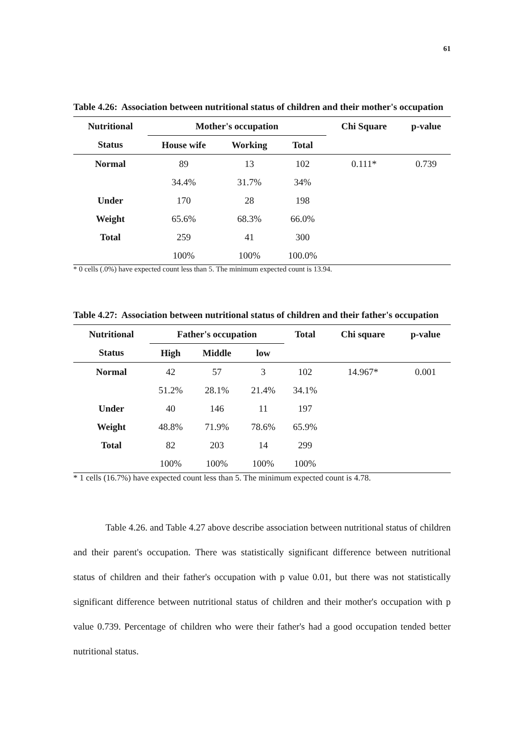61
Table 4.26: Association between nutritional status of children and their mother's occupation
| Nutritional | Mother's occupation | | | Chi Square | p-value |
| --- | --- | --- | --- | --- | --- |
| Status | House wife | Working | Total | | |
| Normal | 89 | 13 | 102 | 0.111* | 0.739 |
| | 34.4% | 31.7% | 34% | | |
| Under | 170 | 28 | 198 | | |
| Weight | 65.6% | 68.3% | 66.0% | | |
| Total | 259 | 41 | 300 | | |
| | 100% | 100% | 100.0% | | |
* 0 cells (.0%) have expected count less than 5. The minimum expected count is 13.94.
Table 4.27: Association between nutritional status of children and their father's occupation
| Nutritional | Father's occupation | | | Total | Chi square | p-value |
| --- | --- | --- | --- | --- | --- | --- |
| Status | High | Middle | low | | | |
| Normal | 42 | 57 | 3 | 102 | 14.967* | 0.001 |
| | 51.2% | 28.1% | 21.4% | 34.1% | | |
| Under | 40 | 146 | 11 | 197 | | |
| Weight | 48.8% | 71.9% | 78.6% | 65.9% | | |
| Total | 82 | 203 | 14 | 299 | | |
| | 100% | 100% | 100% | 100% | | |
* 1 cells (16.7%) have expected count less than 5. The minimum expected count is 4.78.
Table 4.26. and Table 4.27 above describe association between nutritional status of children and their parent's occupation. There was statistically significant difference between nutritional status of children and their father's occupation with p value 0.01, but there was not statistically significant difference between nutritional status of children and their mother's occupation with p value 0.739. Percentage of children who were their father's had a good occupation tended better nutritional status.